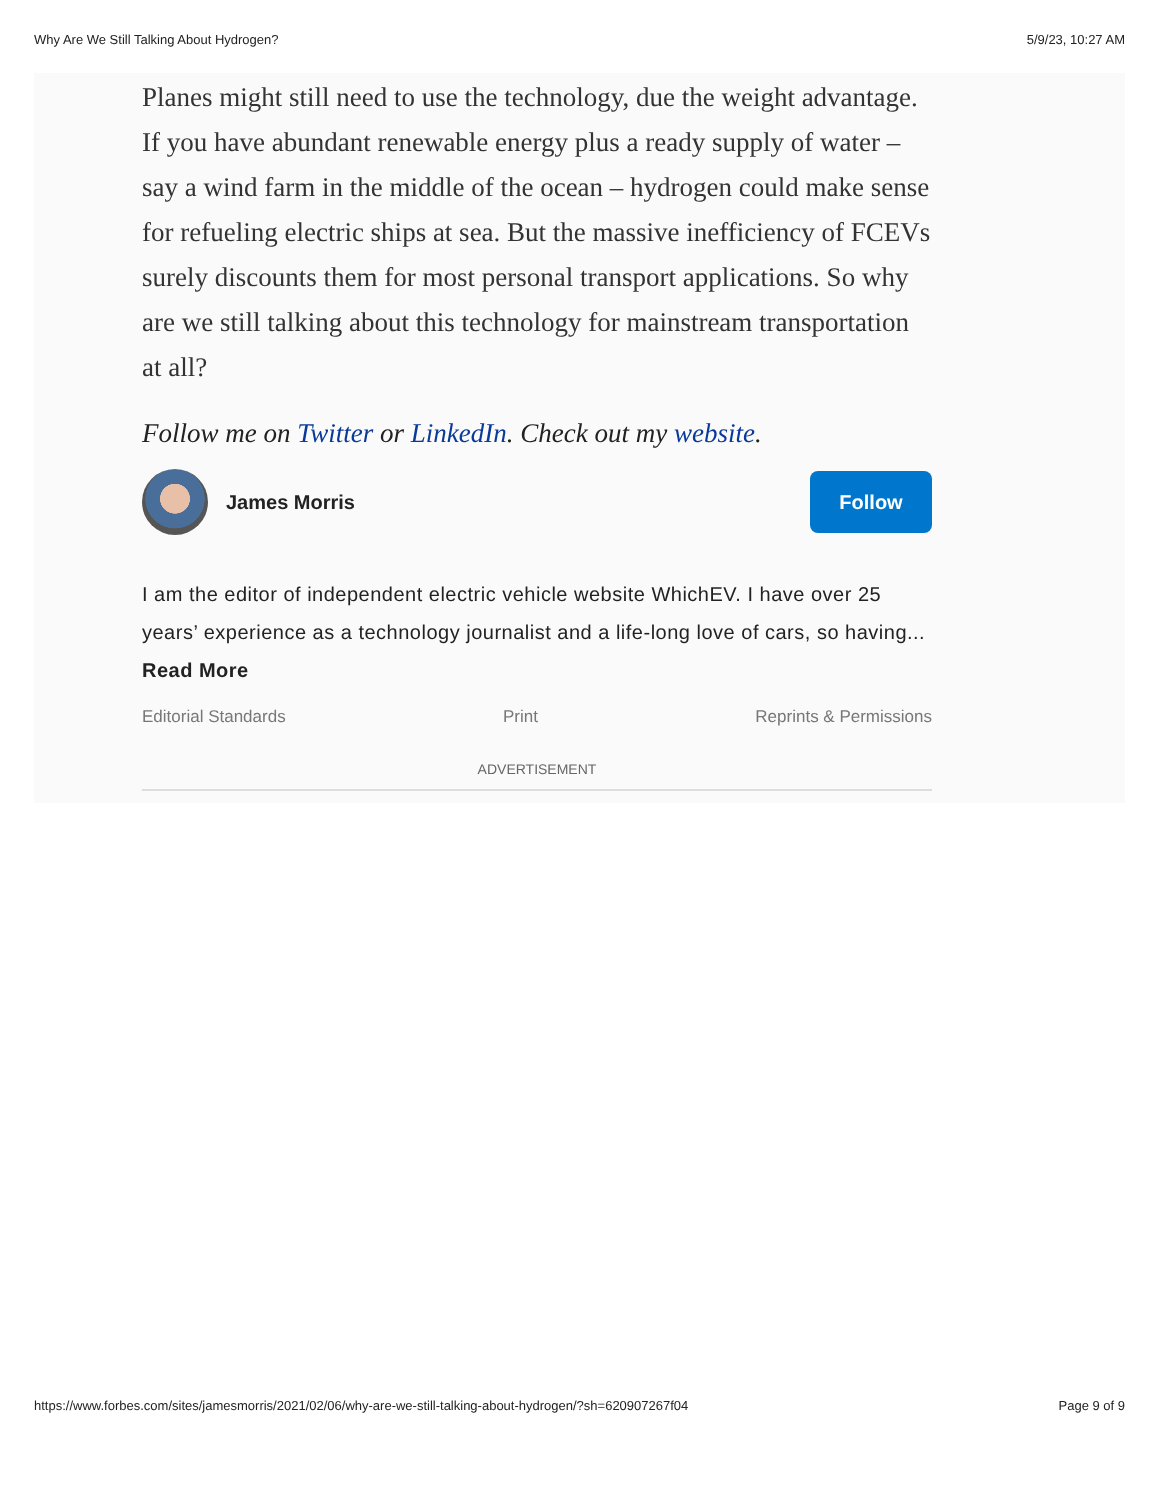Why Are We Still Talking About Hydrogen? 5/9/23, 10:27 AM
Planes might still need to use the technology, due the weight advantage. If you have abundant renewable energy plus a ready supply of water – say a wind farm in the middle of the ocean – hydrogen could make sense for refueling electric ships at sea. But the massive inefficiency of FCEVs surely discounts them for most personal transport applications. So why are we still talking about this technology for mainstream transportation at all?
Follow me on Twitter or LinkedIn. Check out my website.
James Morris
Follow
I am the editor of independent electric vehicle website WhichEV. I have over 25 years’ experience as a technology journalist and a life-long love of cars, so having... Read More
Editorial Standards Print Reprints & Permissions
ADVERTISEMENT
https://www.forbes.com/sites/jamesmorris/2021/02/06/why-are-we-still-talking-about-hydrogen/?sh=620907267f04 Page 9 of 9